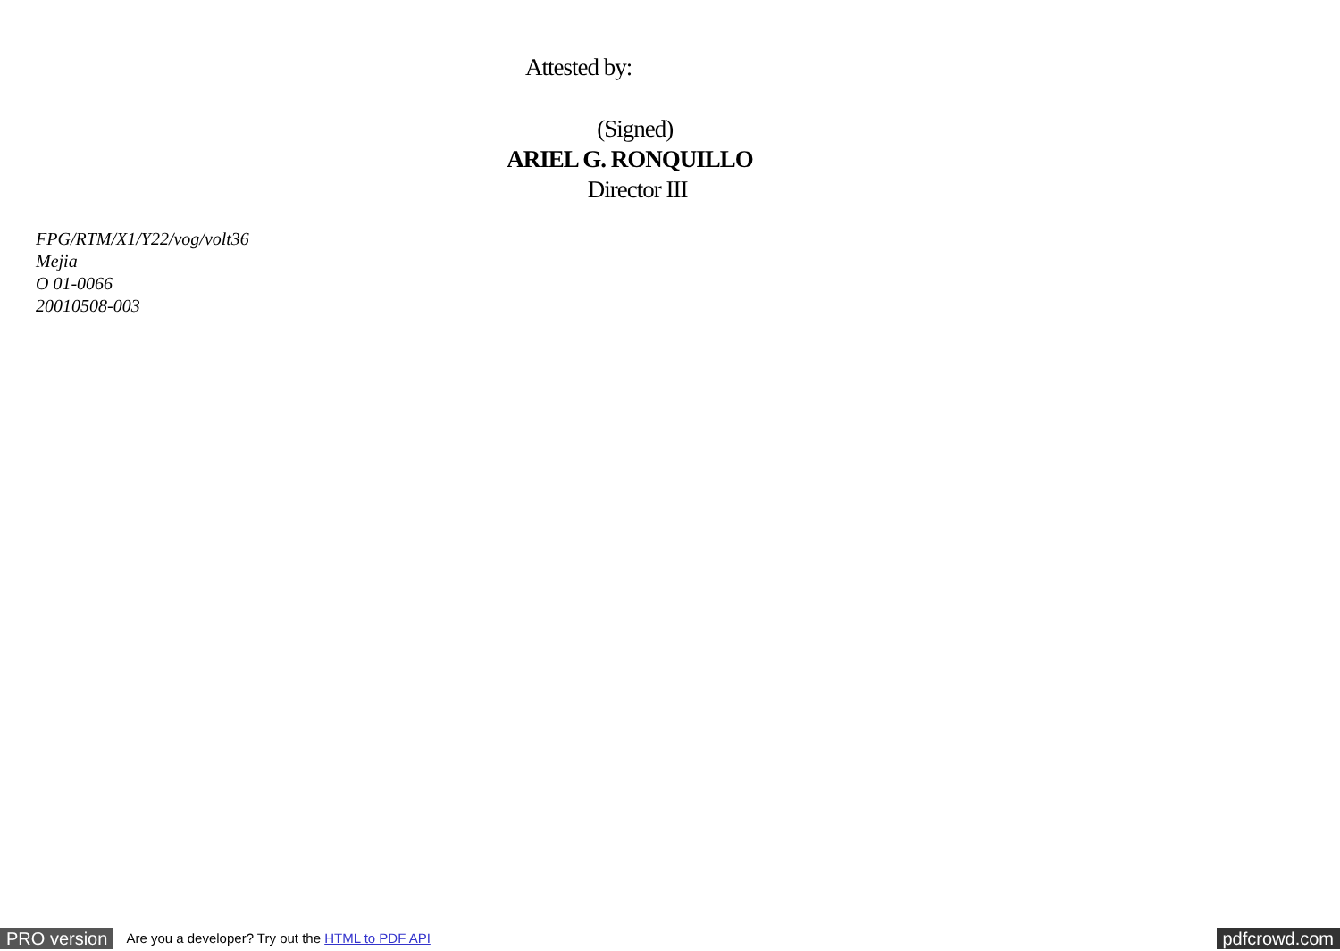Attested by:
(Signed)
ARIEL G. RONQUILLO
Director III
FPG/RTM/X1/Y22/vog/volt36
Mejia
O 01-0066
20010508-003
PRO version Are you a developer? Try out the HTML to PDF API pdfcrowd.com